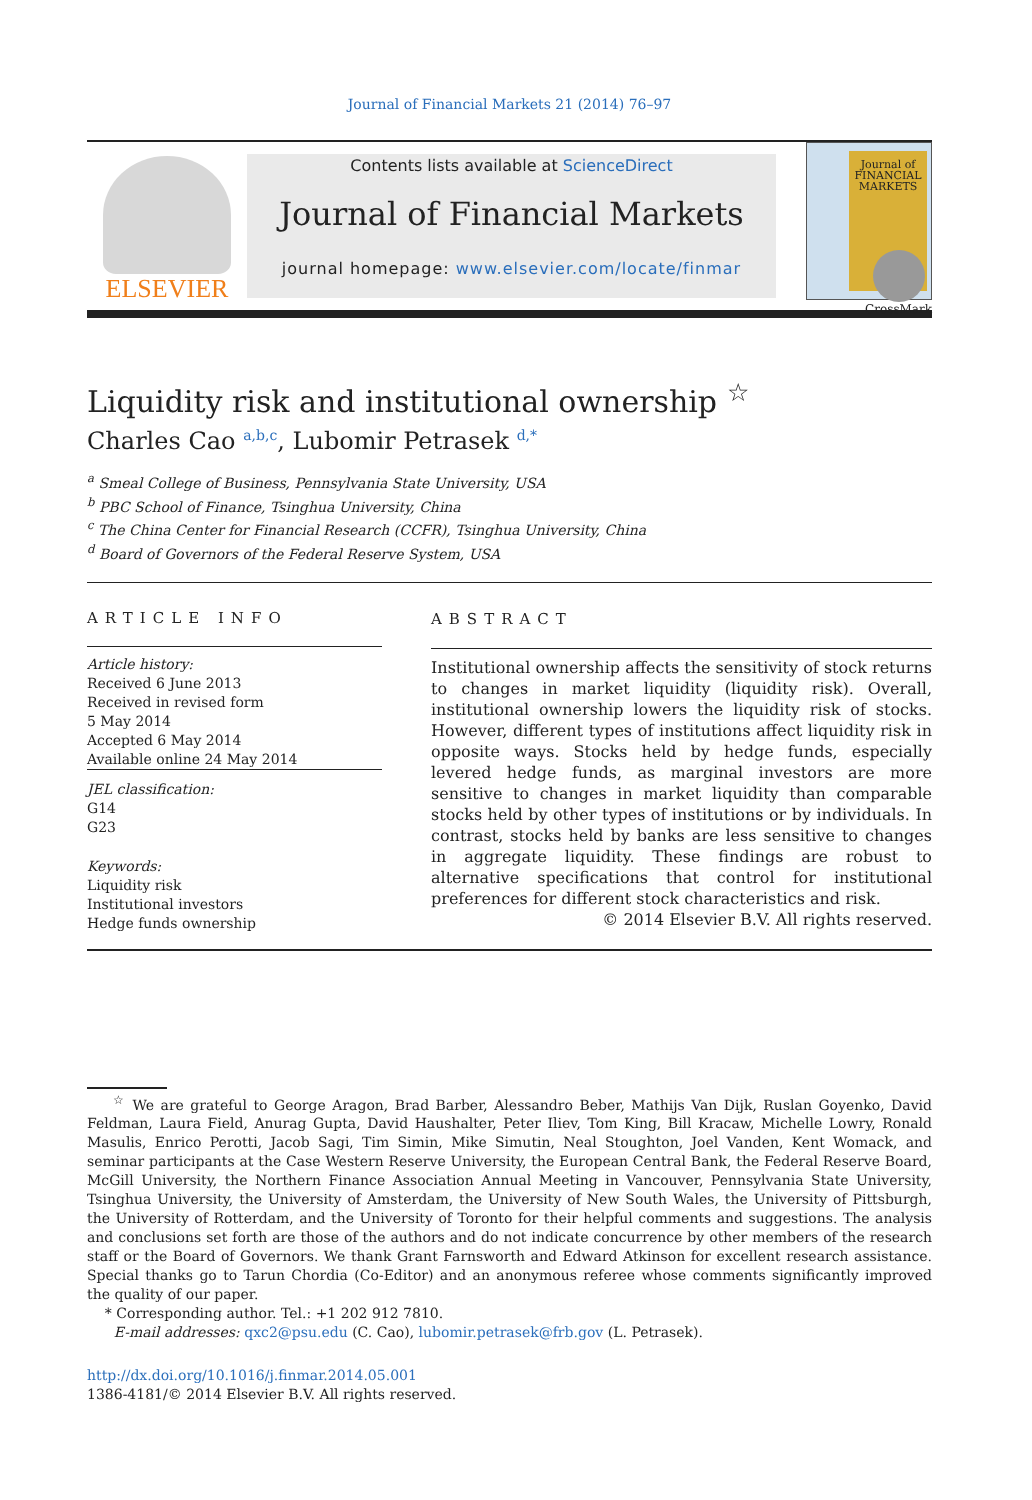Journal of Financial Markets 21 (2014) 76–97
ELSEVIER
Contents lists available at ScienceDirect
Journal of Financial Markets
journal homepage: www.elsevier.com/locate/finmar
Journal of FINANCIAL MARKETS
CrossMark
Liquidity risk and institutional ownership <sup>☆</sup>
Charles Cao <sup>a,b,c</sup>, Lubomir Petrasek <sup>d,*</sup>
<sup>a</sup> Smeal College of Business, Pennsylvania State University, USA
<sup>b</sup> PBC School of Finance, Tsinghua University, China
<sup>c</sup> The China Center for Financial Research (CCFR), Tsinghua University, China
<sup>d</sup> Board of Governors of the Federal Reserve System, USA
ARTICLE INFO
Article history:
Received 6 June 2013
Received in revised form
5 May 2014
Accepted 6 May 2014
Available online 24 May 2014
JEL classification:
G14
G23
Keywords:
Liquidity risk
Institutional investors
Hedge funds ownership
ABSTRACT
Institutional ownership affects the sensitivity of stock returns to changes in market liquidity (liquidity risk). Overall, institutional ownership lowers the liquidity risk of stocks. However, different types of institutions affect liquidity risk in opposite ways. Stocks held by hedge funds, especially levered hedge funds, as marginal investors are more sensitive to changes in market liquidity than comparable stocks held by other types of institutions or by individuals. In contrast, stocks held by banks are less sensitive to changes in aggregate liquidity. These findings are robust to alternative specifications that control for institutional preferences for different stock characteristics and risk.
© 2014 Elsevier B.V. All rights reserved.
<sup>☆</sup> We are grateful to George Aragon, Brad Barber, Alessandro Beber, Mathijs Van Dijk, Ruslan Goyenko, David Feldman, Laura Field, Anurag Gupta, David Haushalter, Peter Iliev, Tom King, Bill Kracaw, Michelle Lowry, Ronald Masulis, Enrico Perotti, Jacob Sagi, Tim Simin, Mike Simutin, Neal Stoughton, Joel Vanden, Kent Womack, and seminar participants at the Case Western Reserve University, the European Central Bank, the Federal Reserve Board, McGill University, the Northern Finance Association Annual Meeting in Vancouver, Pennsylvania State University, Tsinghua University, the University of Amsterdam, the University of New South Wales, the University of Pittsburgh, the University of Rotterdam, and the University of Toronto for their helpful comments and suggestions. The analysis and conclusions set forth are those of the authors and do not indicate concurrence by other members of the research staff or the Board of Governors. We thank Grant Farnsworth and Edward Atkinson for excellent research assistance. Special thanks go to Tarun Chordia (Co-Editor) and an anonymous referee whose comments significantly improved the quality of our paper.
* Corresponding author. Tel.: +1 202 912 7810.
E-mail addresses: qxc2@psu.edu (C. Cao), lubomir.petrasek@frb.gov (L. Petrasek).
http://dx.doi.org/10.1016/j.finmar.2014.05.001
1386-4181/© 2014 Elsevier B.V. All rights reserved.